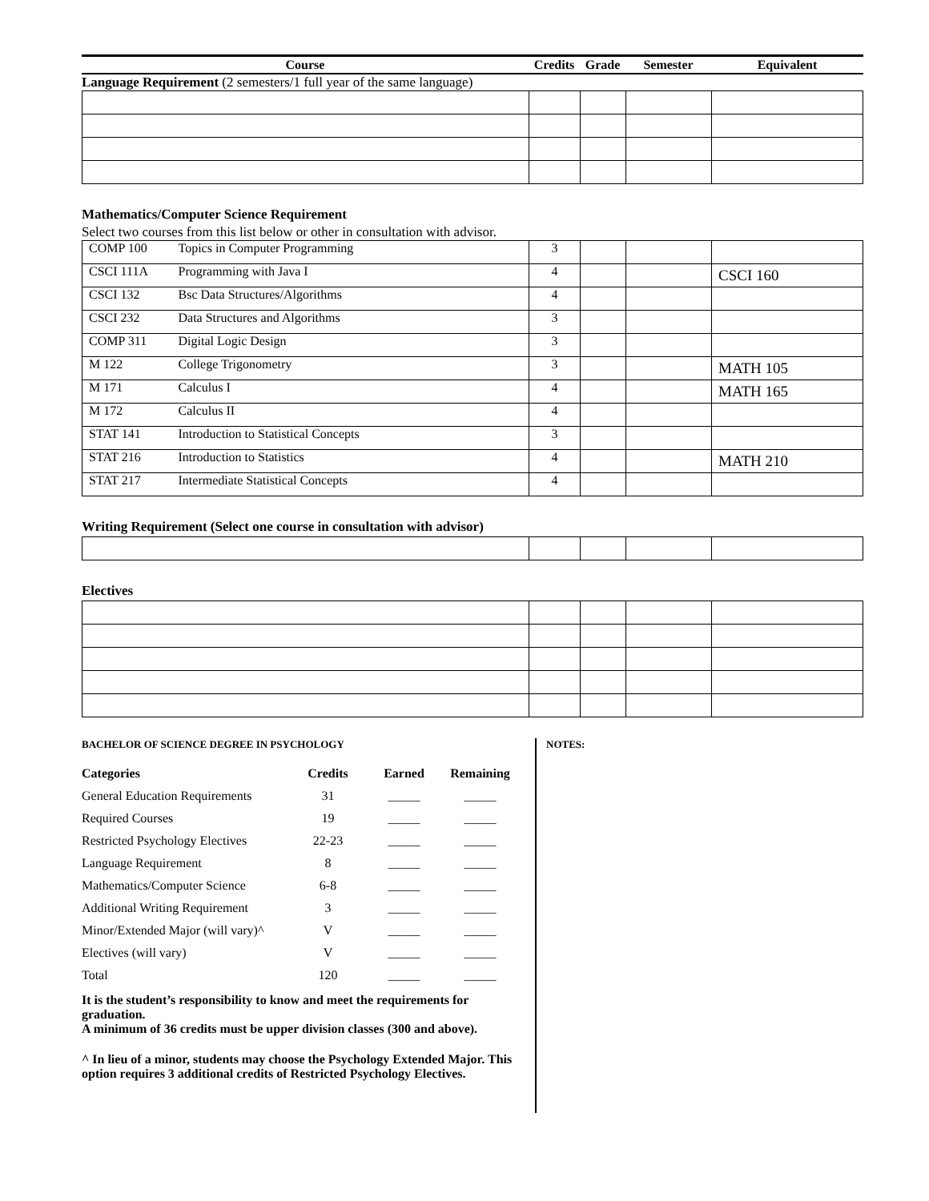| Course | Credits | Grade | Semester | Equivalent |
Language Requirement (2 semesters/1 full year of the same language)
Mathematics/Computer Science Requirement
Select two courses from this list below or other in consultation with advisor.
| COMP 100 | Topics in Computer Programming | 3 | | | |
| CSCI 111A | Programming with Java I | 4 | | | CSCI 160 |
| CSCI 132 | Bsc Data Structures/Algorithms | 4 | | | |
| CSCI 232 | Data Structures and Algorithms | 3 | | | |
| COMP 311 | Digital Logic Design | 3 | | | |
| M 122 | College Trigonometry | 3 | | | MATH 105 |
| M 171 | Calculus I | 4 | | | MATH 165 |
| M 172 | Calculus II | 4 | | | |
| STAT 141 | Introduction to Statistical Concepts | 3 | | | |
| STAT 216 | Introduction to Statistics | 4 | | | MATH 210 |
| STAT 217 | Intermediate Statistical Concepts | 4 | | | |
Writing Requirement (Select one course in consultation with advisor)
Electives
BACHELOR OF SCIENCE DEGREE IN PSYCHOLOGY
| Categories | Credits | Earned | Remaining |
| --- | --- | --- | --- |
| General Education Requirements | 31 | _____ | _____ |
| Required Courses | 19 | _____ | _____ |
| Restricted Psychology Electives | 22-23 | _____ | _____ |
| Language Requirement | 8 | _____ | _____ |
| Mathematics/Computer Science | 6-8 | _____ | _____ |
| Additional Writing Requirement | 3 | _____ | _____ |
| Minor/Extended Major (will vary)^ | V | _____ | _____ |
| Electives (will vary) | V | _____ | _____ |
| Total | 120 | _____ | _____ |
It is the student’s responsibility to know and meet the requirements for graduation.
A minimum of 36 credits must be upper division classes (300 and above).
^ In lieu of a minor, students may choose the Psychology Extended Major. This option requires 3 additional credits of Restricted Psychology Electives.
NOTES: